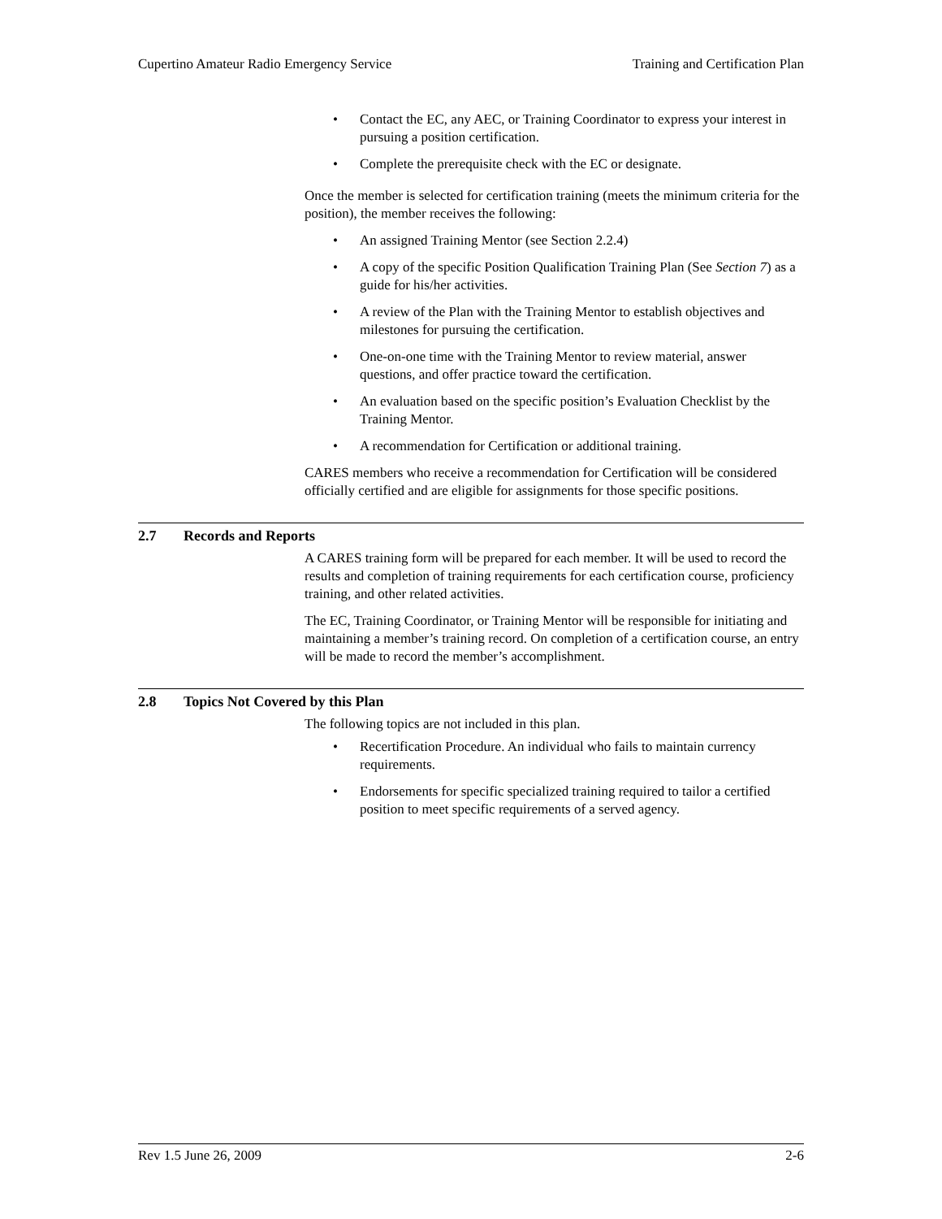Cupertino Amateur Radio Emergency Service
Training and Certification Plan
• Contact the EC, any AEC, or Training Coordinator to express your interest in pursuing a position certification.
• Complete the prerequisite check with the EC or designate.
Once the member is selected for certification training (meets the minimum criteria for the position), the member receives the following:
• An assigned Training Mentor (see Section 2.2.4)
• A copy of the specific Position Qualification Training Plan (See Section 7) as a guide for his/her activities.
• A review of the Plan with the Training Mentor to establish objectives and milestones for pursuing the certification.
• One-on-one time with the Training Mentor to review material, answer questions, and offer practice toward the certification.
• An evaluation based on the specific position’s Evaluation Checklist by the Training Mentor.
• A recommendation for Certification or additional training.
CARES members who receive a recommendation for Certification will be considered officially certified and are eligible for assignments for those specific positions.
2.7 Records and Reports
A CARES training form will be prepared for each member. It will be used to record the results and completion of training requirements for each certification course, proficiency training, and other related activities.
The EC, Training Coordinator, or Training Mentor will be responsible for initiating and maintaining a member’s training record. On completion of a certification course, an entry will be made to record the member’s accomplishment.
2.8 Topics Not Covered by this Plan
The following topics are not included in this plan.
• Recertification Procedure. An individual who fails to maintain currency requirements.
• Endorsements for specific specialized training required to tailor a certified position to meet specific requirements of a served agency.
Rev 1.5 June 26, 2009 2-6